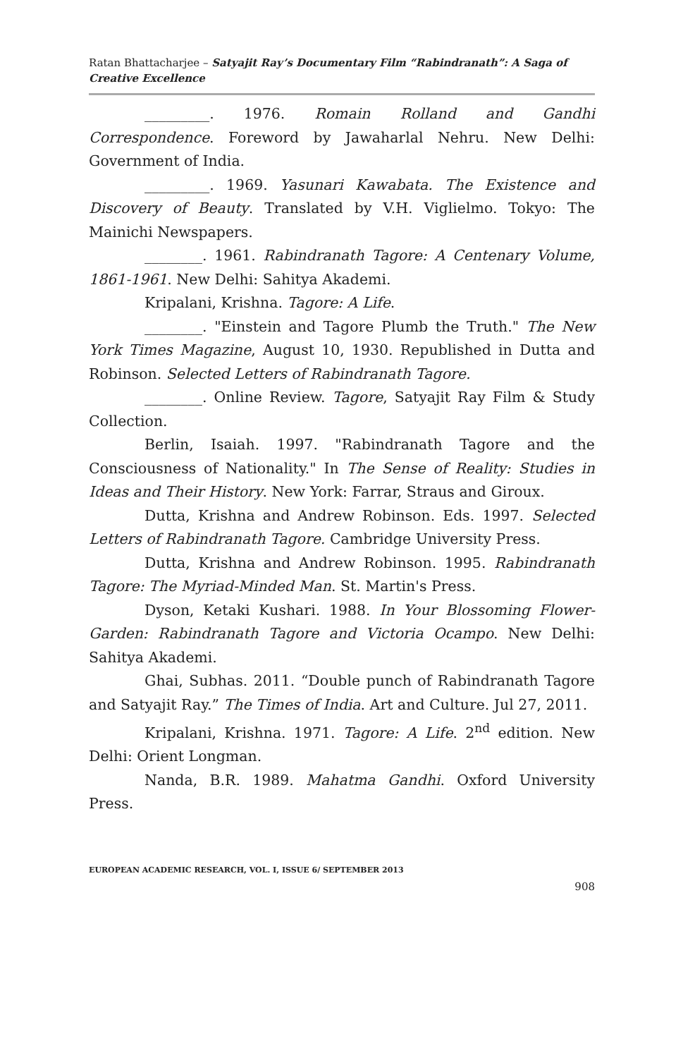Ratan Bhattacharjee – Satyajit Ray’s Documentary Film “Rabindranath”: A Saga of Creative Excellence
_________. 1976. Romain Rolland and Gandhi Correspondence. Foreword by Jawaharlal Nehru. New Delhi: Government of India.
_________. 1969. Yasunari Kawabata. The Existence and Discovery of Beauty. Translated by V.H. Viglielmo. Tokyo: The Mainichi Newspapers.
________. 1961. Rabindranath Tagore: A Centenary Volume, 1861-1961. New Delhi: Sahitya Akademi.
Kripalani, Krishna. Tagore: A Life.
________. "Einstein and Tagore Plumb the Truth." The New York Times Magazine, August 10, 1930. Republished in Dutta and Robinson. Selected Letters of Rabindranath Tagore.
________. Online Review. Tagore, Satyajit Ray Film & Study Collection.
Berlin, Isaiah. 1997. "Rabindranath Tagore and the Consciousness of Nationality." In The Sense of Reality: Studies in Ideas and Their History. New York: Farrar, Straus and Giroux.
Dutta, Krishna and Andrew Robinson. Eds. 1997. Selected Letters of Rabindranath Tagore. Cambridge University Press.
Dutta, Krishna and Andrew Robinson. 1995. Rabindranath Tagore: The Myriad-Minded Man. St. Martin's Press.
Dyson, Ketaki Kushari. 1988. In Your Blossoming Flower-Garden: Rabindranath Tagore and Victoria Ocampo. New Delhi: Sahitya Akademi.
Ghai, Subhas. 2011. “Double punch of Rabindranath Tagore and Satyajit Ray.” The Times of India. Art and Culture. Jul 27, 2011.
Kripalani, Krishna. 1971. Tagore: A Life. 2<sup>nd</sup> edition. New Delhi: Orient Longman.
Nanda, B.R. 1989. Mahatma Gandhi. Oxford University Press.
EUROPEAN ACADEMIC RESEARCH, VOL. I, ISSUE 6/ SEPTEMBER 2013
908